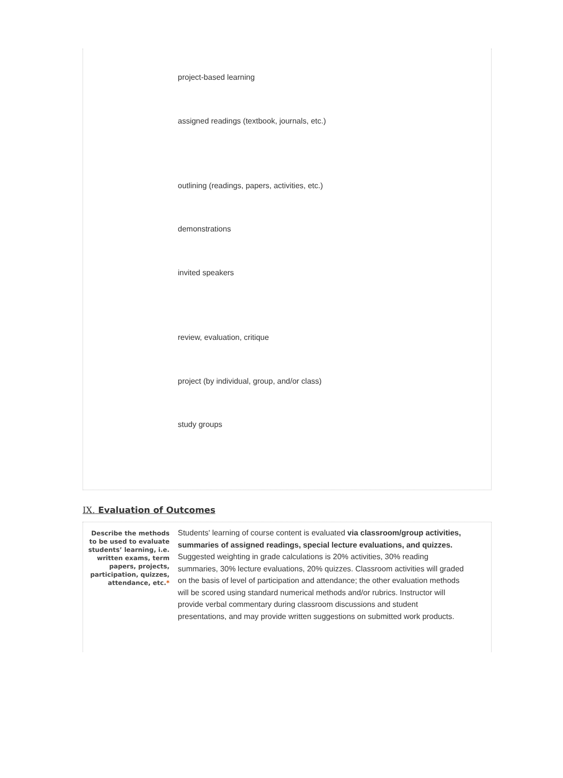project-based learning
assigned readings (textbook, journals, etc.)
outlining (readings, papers, activities, etc.)
demonstrations
invited speakers
review, evaluation, critique
project (by individual, group, and/or class)
study groups
IX. Evaluation of Outcomes
Describe the methods to be used to evaluate students’ learning, i.e. written exams, term papers, projects, participation, quizzes, attendance, etc.*
Students' learning of course content is evaluated via classroom/group activities, summaries of assigned readings, special lecture evaluations, and quizzes. Suggested weighting in grade calculations is 20% activities, 30% reading summaries, 30% lecture evaluations, 20% quizzes. Classroom activities will graded on the basis of level of participation and attendance; the other evaluation methods will be scored using standard numerical methods and/or rubrics. Instructor will provide verbal commentary during classroom discussions and student presentations, and may provide written suggestions on submitted work products.